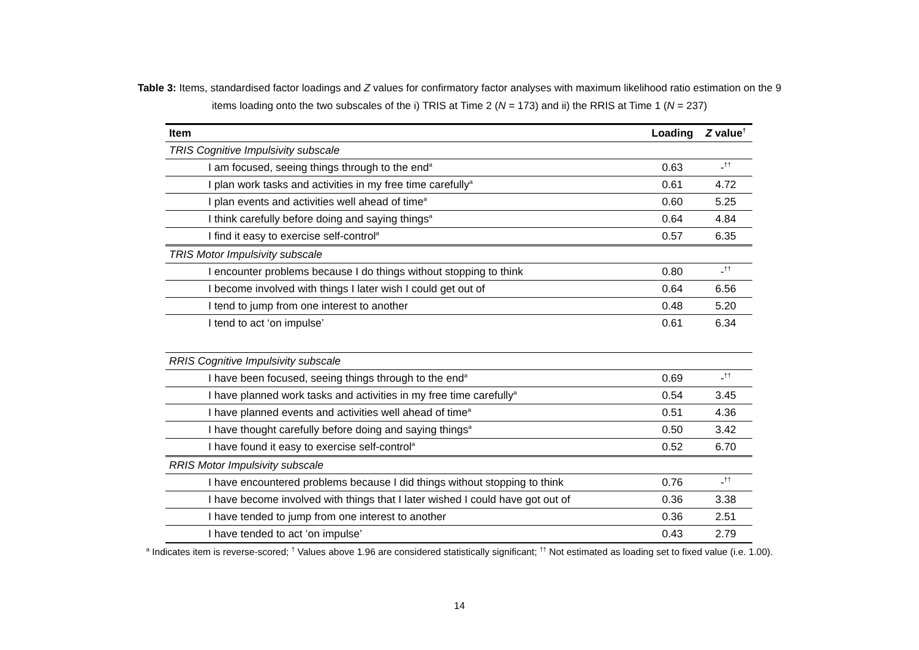Table 3: Items, standardised factor loadings and Z values for confirmatory factor analyses with maximum likelihood ratio estimation on the 9
items loading onto the two subscales of the i) TRIS at Time 2 (N = 173) and ii) the RRIS at Time 1 (N = 237)
| Item | Loading | Z value<sup>†</sup> |
| --- | --- | --- |
| TRIS Cognitive Impulsivity subscale | | |
| I am focused, seeing things through to the end<sup>a</sup> | 0.63 | -<sup>††</sup> |
| I plan work tasks and activities in my free time carefully<sup>a</sup> | 0.61 | 4.72 |
| I plan events and activities well ahead of time<sup>a</sup> | 0.60 | 5.25 |
| I think carefully before doing and saying things<sup>a</sup> | 0.64 | 4.84 |
| I find it easy to exercise self-control<sup>a</sup> | 0.57 | 6.35 |
| TRIS Motor Impulsivity subscale | | |
| I encounter problems because I do things without stopping to think | 0.80 | -<sup>††</sup> |
| I become involved with things I later wish I could get out of | 0.64 | 6.56 |
| I tend to jump from one interest to another | 0.48 | 5.20 |
| I tend to act ‘on impulse’ | 0.61 | 6.34 |
| RRIS Cognitive Impulsivity subscale | | |
| I have been focused, seeing things through to the end<sup>a</sup> | 0.69 | -<sup>††</sup> |
| I have planned work tasks and activities in my free time carefully<sup>a</sup> | 0.54 | 3.45 |
| I have planned events and activities well ahead of time<sup>a</sup> | 0.51 | 4.36 |
| I have thought carefully before doing and saying things<sup>a</sup> | 0.50 | 3.42 |
| I have found it easy to exercise self-control<sup>a</sup> | 0.52 | 6.70 |
| RRIS Motor Impulsivity subscale | | |
| I have encountered problems because I did things without stopping to think | 0.76 | -<sup>††</sup> |
| I have become involved with things that I later wished I could have got out of | 0.36 | 3.38 |
| I have tended to jump from one interest to another | 0.36 | 2.51 |
| I have tended to act ‘on impulse’ | 0.43 | 2.79 |
<sup>a</sup> Indicates item is reverse-scored; <sup>†</sup> Values above 1.96 are considered statistically significant; <sup>††</sup> Not estimated as loading set to fixed value (i.e. 1.00).
14